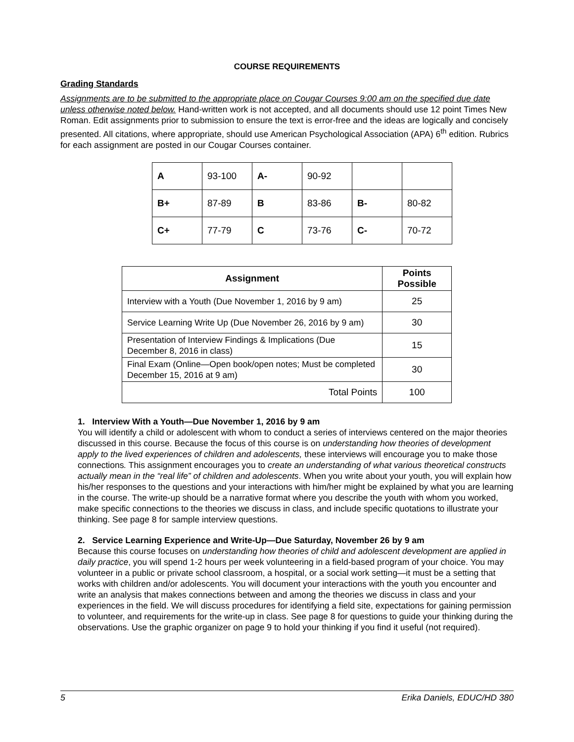COURSE REQUIREMENTS
Grading Standards
Assignments are to be submitted to the appropriate place on Cougar Courses 9:00 am on the specified due date unless otherwise noted below. Hand-written work is not accepted, and all documents should use 12 point Times New Roman. Edit assignments prior to submission to ensure the text is error-free and the ideas are logically and concisely presented. All citations, where appropriate, should use American Psychological Association (APA) 6<sup>th</sup> edition. Rubrics for each assignment are posted in our Cougar Courses container.
| A | 93-100 | A- | 90-92 | | |
| B+ | 87-89 | B | 83-86 | B- | 80-82 |
| C+ | 77-79 | C | 73-76 | C- | 70-72 |
| Assignment | Points Possible |
| --- | --- |
| Interview with a Youth (Due November 1, 2016 by 9 am) | 25 |
| Service Learning Write Up (Due November 26, 2016 by 9 am) | 30 |
| Presentation of Interview Findings & Implications (Due December 8, 2016 in class) | 15 |
| Final Exam (Online—Open book/open notes; Must be completed December 15, 2016 at 9 am) | 30 |
| Total Points | 100 |
1. Interview With a Youth—Due November 1, 2016 by 9 am
You will identify a child or adolescent with whom to conduct a series of interviews centered on the major theories discussed in this course. Because the focus of this course is on understanding how theories of development apply to the lived experiences of children and adolescents, these interviews will encourage you to make those connections. This assignment encourages you to create an understanding of what various theoretical constructs actually mean in the “real life” of children and adolescents. When you write about your youth, you will explain how his/her responses to the questions and your interactions with him/her might be explained by what you are learning in the course. The write-up should be a narrative format where you describe the youth with whom you worked, make specific connections to the theories we discuss in class, and include specific quotations to illustrate your thinking. See page 8 for sample interview questions.
2. Service Learning Experience and Write-Up—Due Saturday, November 26 by 9 am
Because this course focuses on understanding how theories of child and adolescent development are applied in daily practice, you will spend 1-2 hours per week volunteering in a field-based program of your choice. You may volunteer in a public or private school classroom, a hospital, or a social work setting—it must be a setting that works with children and/or adolescents. You will document your interactions with the youth you encounter and write an analysis that makes connections between and among the theories we discuss in class and your experiences in the field. We will discuss procedures for identifying a field site, expectations for gaining permission to volunteer, and requirements for the write-up in class. See page 8 for questions to guide your thinking during the observations. Use the graphic organizer on page 9 to hold your thinking if you find it useful (not required).
5 Erika Daniels, EDUC/HD 380